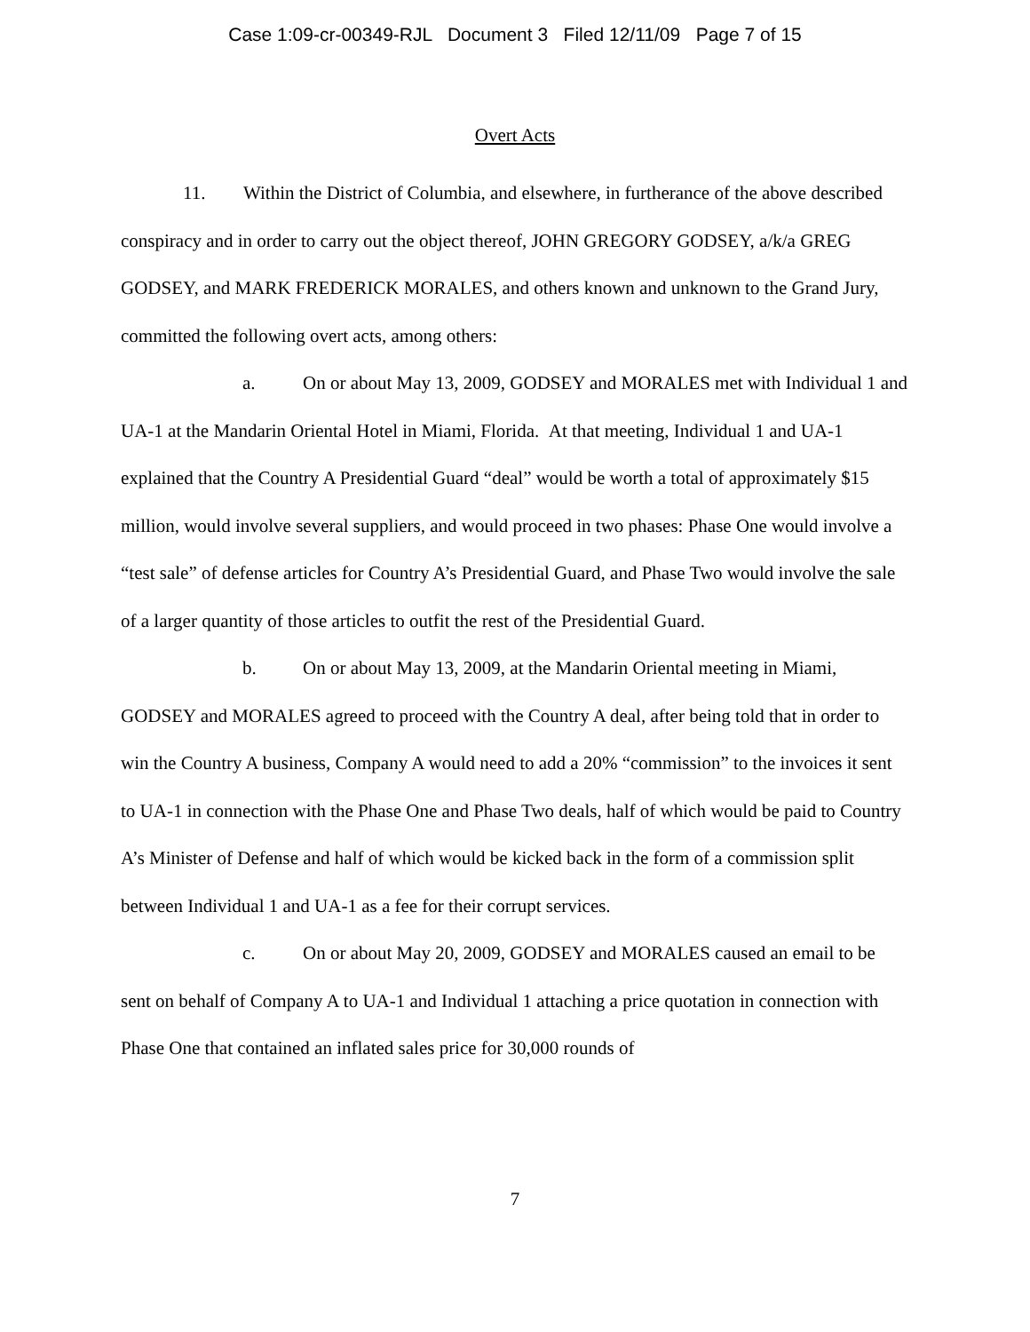Case 1:09-cr-00349-RJL Document 3 Filed 12/11/09 Page 7 of 15
Overt Acts
11. Within the District of Columbia, and elsewhere, in furtherance of the above described conspiracy and in order to carry out the object thereof, JOHN GREGORY GODSEY, a/k/a GREG GODSEY, and MARK FREDERICK MORALES, and others known and unknown to the Grand Jury, committed the following overt acts, among others:
a. On or about May 13, 2009, GODSEY and MORALES met with Individual 1 and UA-1 at the Mandarin Oriental Hotel in Miami, Florida. At that meeting, Individual 1 and UA-1 explained that the Country A Presidential Guard “deal” would be worth a total of approximately $15 million, would involve several suppliers, and would proceed in two phases: Phase One would involve a “test sale” of defense articles for Country A’s Presidential Guard, and Phase Two would involve the sale of a larger quantity of those articles to outfit the rest of the Presidential Guard.
b. On or about May 13, 2009, at the Mandarin Oriental meeting in Miami, GODSEY and MORALES agreed to proceed with the Country A deal, after being told that in order to win the Country A business, Company A would need to add a 20% “commission” to the invoices it sent to UA-1 in connection with the Phase One and Phase Two deals, half of which would be paid to Country A’s Minister of Defense and half of which would be kicked back in the form of a commission split between Individual 1 and UA-1 as a fee for their corrupt services.
c. On or about May 20, 2009, GODSEY and MORALES caused an email to be sent on behalf of Company A to UA-1 and Individual 1 attaching a price quotation in connection with Phase One that contained an inflated sales price for 30,000 rounds of
7